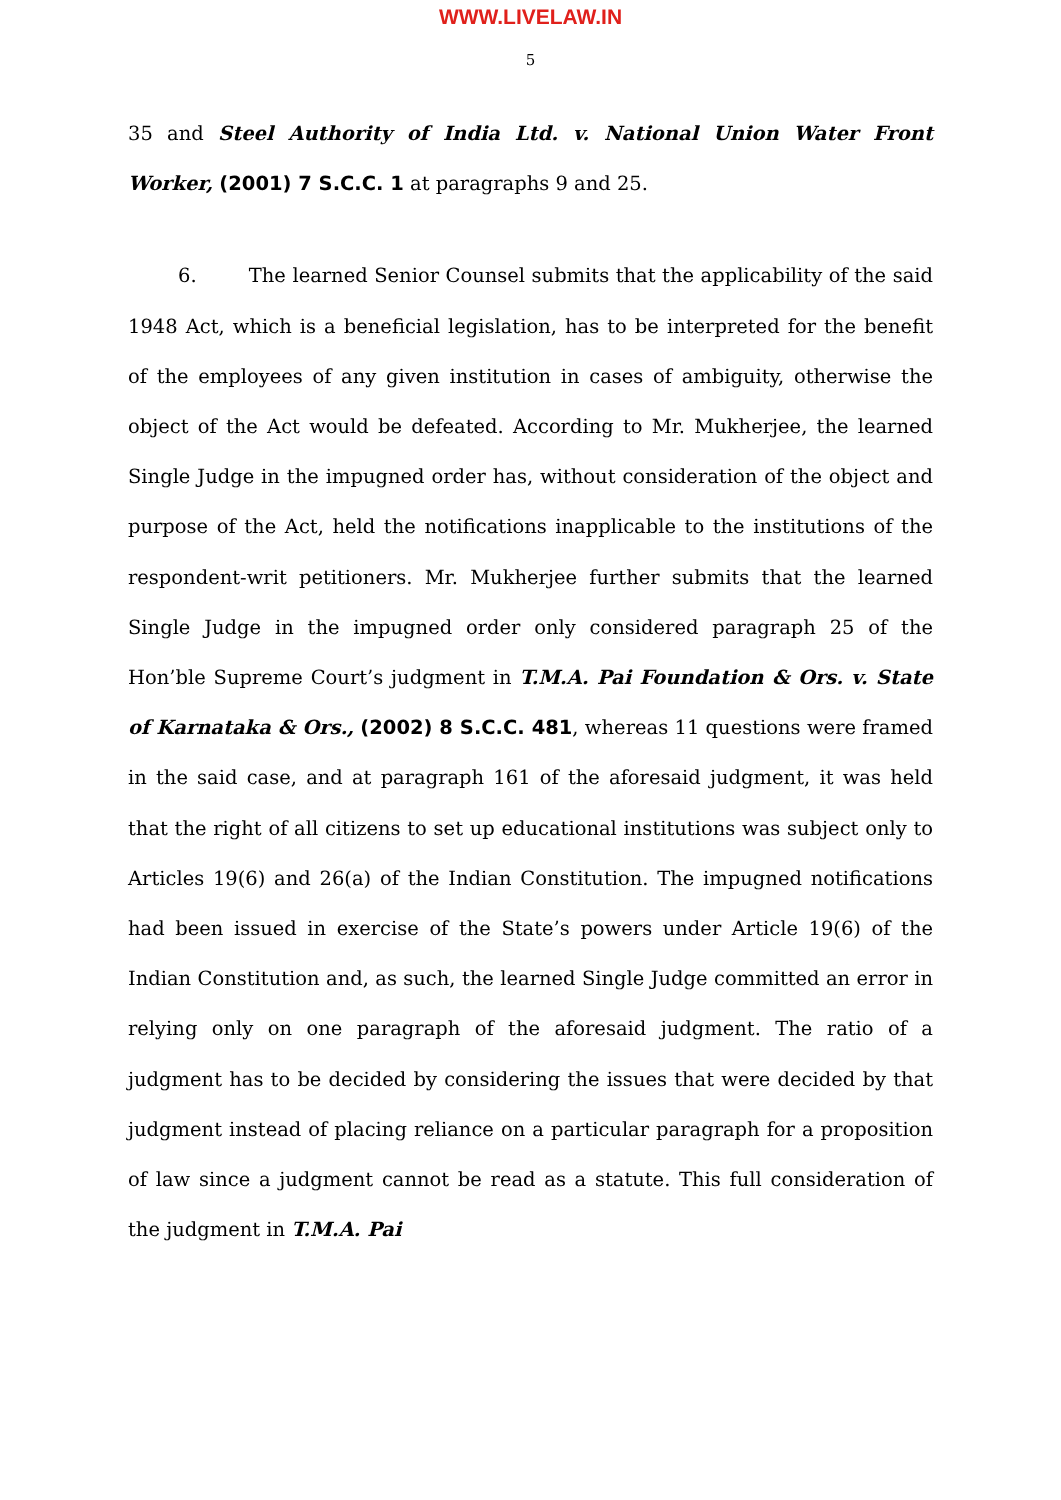WWW.LIVELAW.IN
5
35 and Steel Authority of India Ltd. v. National Union Water Front Worker, (2001) 7 S.C.C. 1 at paragraphs 9 and 25.
6. The learned Senior Counsel submits that the applicability of the said 1948 Act, which is a beneficial legislation, has to be interpreted for the benefit of the employees of any given institution in cases of ambiguity, otherwise the object of the Act would be defeated. According to Mr. Mukherjee, the learned Single Judge in the impugned order has, without consideration of the object and purpose of the Act, held the notifications inapplicable to the institutions of the respondent-writ petitioners. Mr. Mukherjee further submits that the learned Single Judge in the impugned order only considered paragraph 25 of the Hon’ble Supreme Court’s judgment in T.M.A. Pai Foundation & Ors. v. State of Karnataka & Ors., (2002) 8 S.C.C. 481, whereas 11 questions were framed in the said case, and at paragraph 161 of the aforesaid judgment, it was held that the right of all citizens to set up educational institutions was subject only to Articles 19(6) and 26(a) of the Indian Constitution. The impugned notifications had been issued in exercise of the State’s powers under Article 19(6) of the Indian Constitution and, as such, the learned Single Judge committed an error in relying only on one paragraph of the aforesaid judgment. The ratio of a judgment has to be decided by considering the issues that were decided by that judgment instead of placing reliance on a particular paragraph for a proposition of law since a judgment cannot be read as a statute. This full consideration of the judgment in T.M.A. Pai